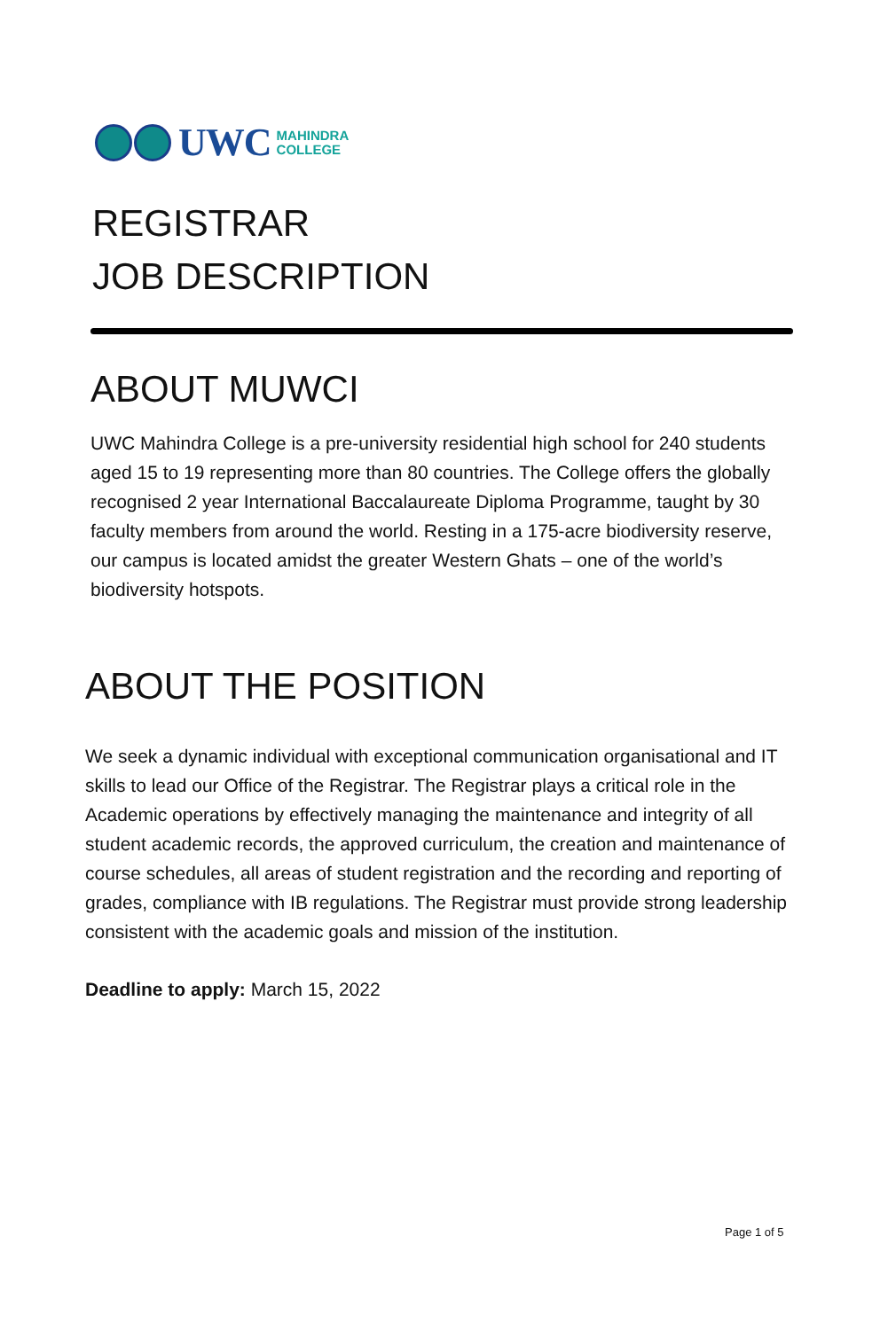UWC MAHINDRA
COLLEGE
REGISTRAR
JOB DESCRIPTION
ABOUT MUWCI
UWC Mahindra College is a pre-university residential high school for 240 students aged 15 to 19 representing more than 80 countries. The College offers the globally recognised 2 year International Baccalaureate Diploma Programme, taught by 30 faculty members from around the world. Resting in a 175-acre biodiversity reserve, our campus is located amidst the greater Western Ghats – one of the world’s biodiversity hotspots.
ABOUT THE POSITION
We seek a dynamic individual with exceptional communication organisational and IT skills to lead our Office of the Registrar. The Registrar plays a critical role in the Academic operations by effectively managing the maintenance and integrity of all student academic records, the approved curriculum, the creation and maintenance of course schedules, all areas of student registration and the recording and reporting of grades, compliance with IB regulations. The Registrar must provide strong leadership consistent with the academic goals and mission of the institution.
Deadline to apply: March 15, 2022
Page 1 of 5